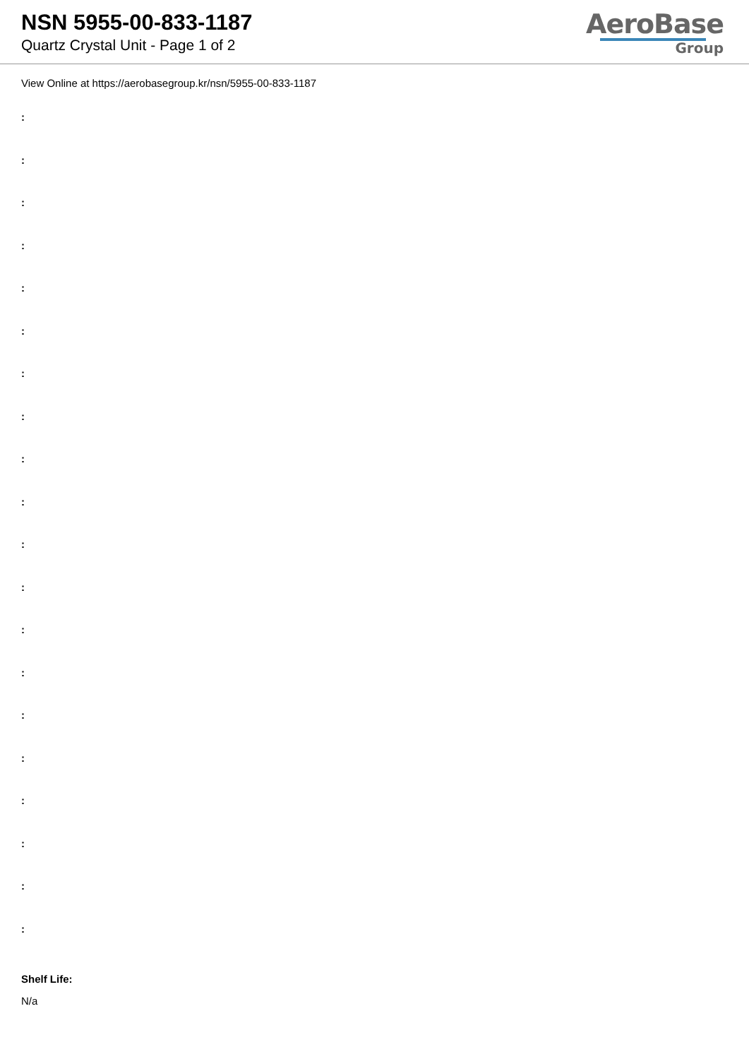NSN 5955-00-833-1187
Quartz Crystal Unit - Page 1 of 2
AeroBase
Group
View Online at https://aerobasegroup.kr/nsn/5955-00-833-1187
:
:
:
:
:
:
:
:
:
:
:
:
:
:
:
:
:
:
:
:
Shelf Life:
N/a